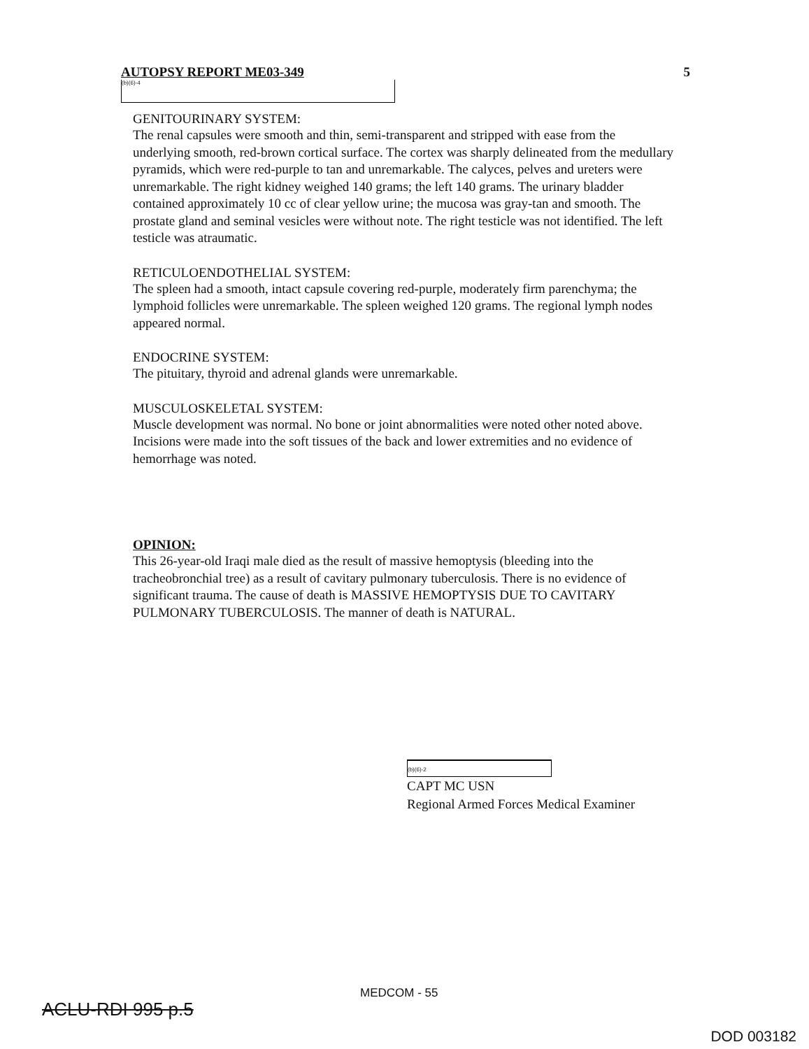AUTOPSY REPORT ME03-349 5
(b)(6)-4
GENITOURINARY SYSTEM:
The renal capsules were smooth and thin, semi-transparent and stripped with ease from the underlying smooth, red-brown cortical surface. The cortex was sharply delineated from the medullary pyramids, which were red-purple to tan and unremarkable. The calyces, pelves and ureters were unremarkable. The right kidney weighed 140 grams; the left 140 grams. The urinary bladder contained approximately 10 cc of clear yellow urine; the mucosa was gray-tan and smooth. The prostate gland and seminal vesicles were without note. The right testicle was not identified. The left testicle was atraumatic.
RETICULOENDOTHELIAL SYSTEM:
The spleen had a smooth, intact capsule covering red-purple, moderately firm parenchyma; the lymphoid follicles were unremarkable. The spleen weighed 120 grams. The regional lymph nodes appeared normal.
ENDOCRINE SYSTEM:
The pituitary, thyroid and adrenal glands were unremarkable.
MUSCULOSKELETAL SYSTEM:
Muscle development was normal. No bone or joint abnormalities were noted other noted above. Incisions were made into the soft tissues of the back and lower extremities and no evidence of hemorrhage was noted.
OPINION:
This 26-year-old Iraqi male died as the result of massive hemoptysis (bleeding into the tracheobronchial tree) as a result of cavitary pulmonary tuberculosis. There is no evidence of significant trauma. The cause of death is MASSIVE HEMOPTYSIS DUE TO CAVITARY PULMONARY TUBERCULOSIS. The manner of death is NATURAL.
(b)(6)-2
CAPT MC USN
Regional Armed Forces Medical Examiner
MEDCOM - 55
ACLU-RDI 995 p.5
DOD 003182